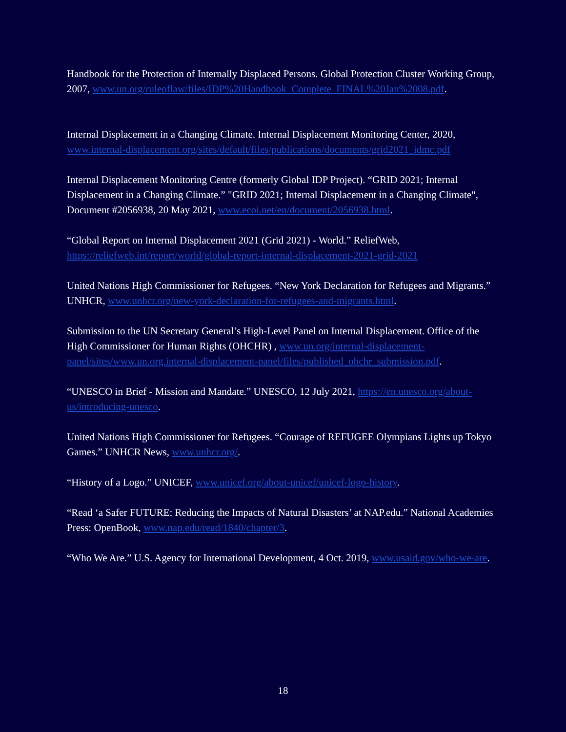Handbook for the Protection of Internally Displaced Persons. Global Protection Cluster Working Group, 2007, www.un.org/ruleoflaw/files/IDP%20Handbook_Complete_FINAL%20Jan%2008.pdf.
Internal Displacement in a Changing Climate. Internal Displacement Monitoring Center, 2020, www.internal-displacement.org/sites/default/files/publications/documents/grid2021_idmc.pdf
Internal Displacement Monitoring Centre (formerly Global IDP Project). “GRID 2021; Internal Displacement in a Changing Climate.” "GRID 2021; Internal Displacement in a Changing Climate", Document #2056938, 20 May 2021, www.ecoi.net/en/document/2056938.html.
“Global Report on Internal Displacement 2021 (Grid 2021) - World.” ReliefWeb, https://reliefweb.int/report/world/global-report-internal-displacement-2021-grid-2021
United Nations High Commissioner for Refugees. “New York Declaration for Refugees and Migrants.” UNHCR, www.unhcr.org/new-york-declaration-for-refugees-and-migrants.html.
Submission to the UN Secretary General’s High-Level Panel on Internal Displacement. Office of the High Commissioner for Human Rights (OHCHR) , www.un.org/internal-displacement-panel/sites/www.un.org.internal-displacement-panel/files/published_ohchr_submission.pdf.
“UNESCO in Brief - Mission and Mandate.” UNESCO, 12 July 2021, https://en.unesco.org/about-us/introducing-unesco.
United Nations High Commissioner for Refugees. “Courage of REFUGEE Olympians Lights up Tokyo Games.” UNHCR News, www.unhcr.org/.
“History of a Logo.” UNICEF, www.unicef.org/about-unicef/unicef-logo-history.
“Read ‘a Safer FUTURE: Reducing the Impacts of Natural Disasters’ at NAP.edu.” National Academies Press: OpenBook, www.nap.edu/read/1840/chapter/3.
“Who We Are.” U.S. Agency for International Development, 4 Oct. 2019, www.usaid.gov/who-we-are.
18